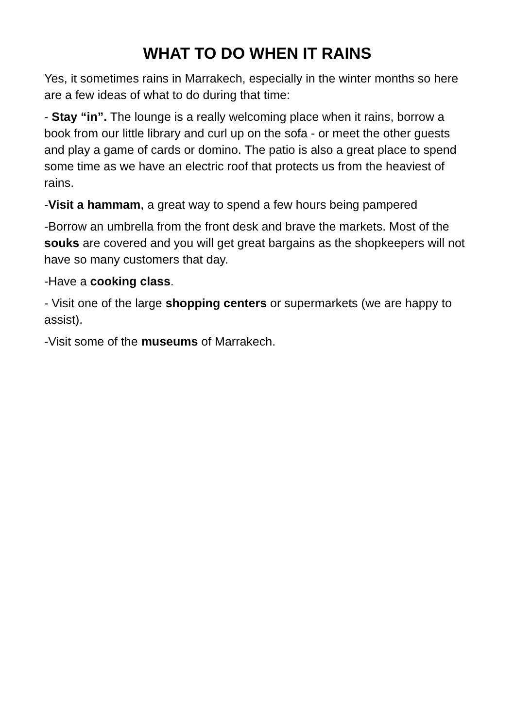WHAT TO DO WHEN IT RAINS
Yes, it sometimes rains in Marrakech, especially in the winter months so here are a few ideas of what to do during that time:
- Stay “in”. The lounge is a really welcoming place when it rains, borrow a book from our little library and curl up on the sofa - or meet the other guests and play a game of cards or domino. The patio is also a great place to spend some time as we have an electric roof that protects us from the heaviest of rains.
-Visit a hammam, a great way to spend a few hours being pampered
-Borrow an umbrella from the front desk and brave the markets. Most of the souks are covered and you will get great bargains as the shopkeepers will not have so many customers that day.
-Have a cooking class.
- Visit one of the large shopping centers or supermarkets (we are happy to assist).
-Visit some of the museums of Marrakech.